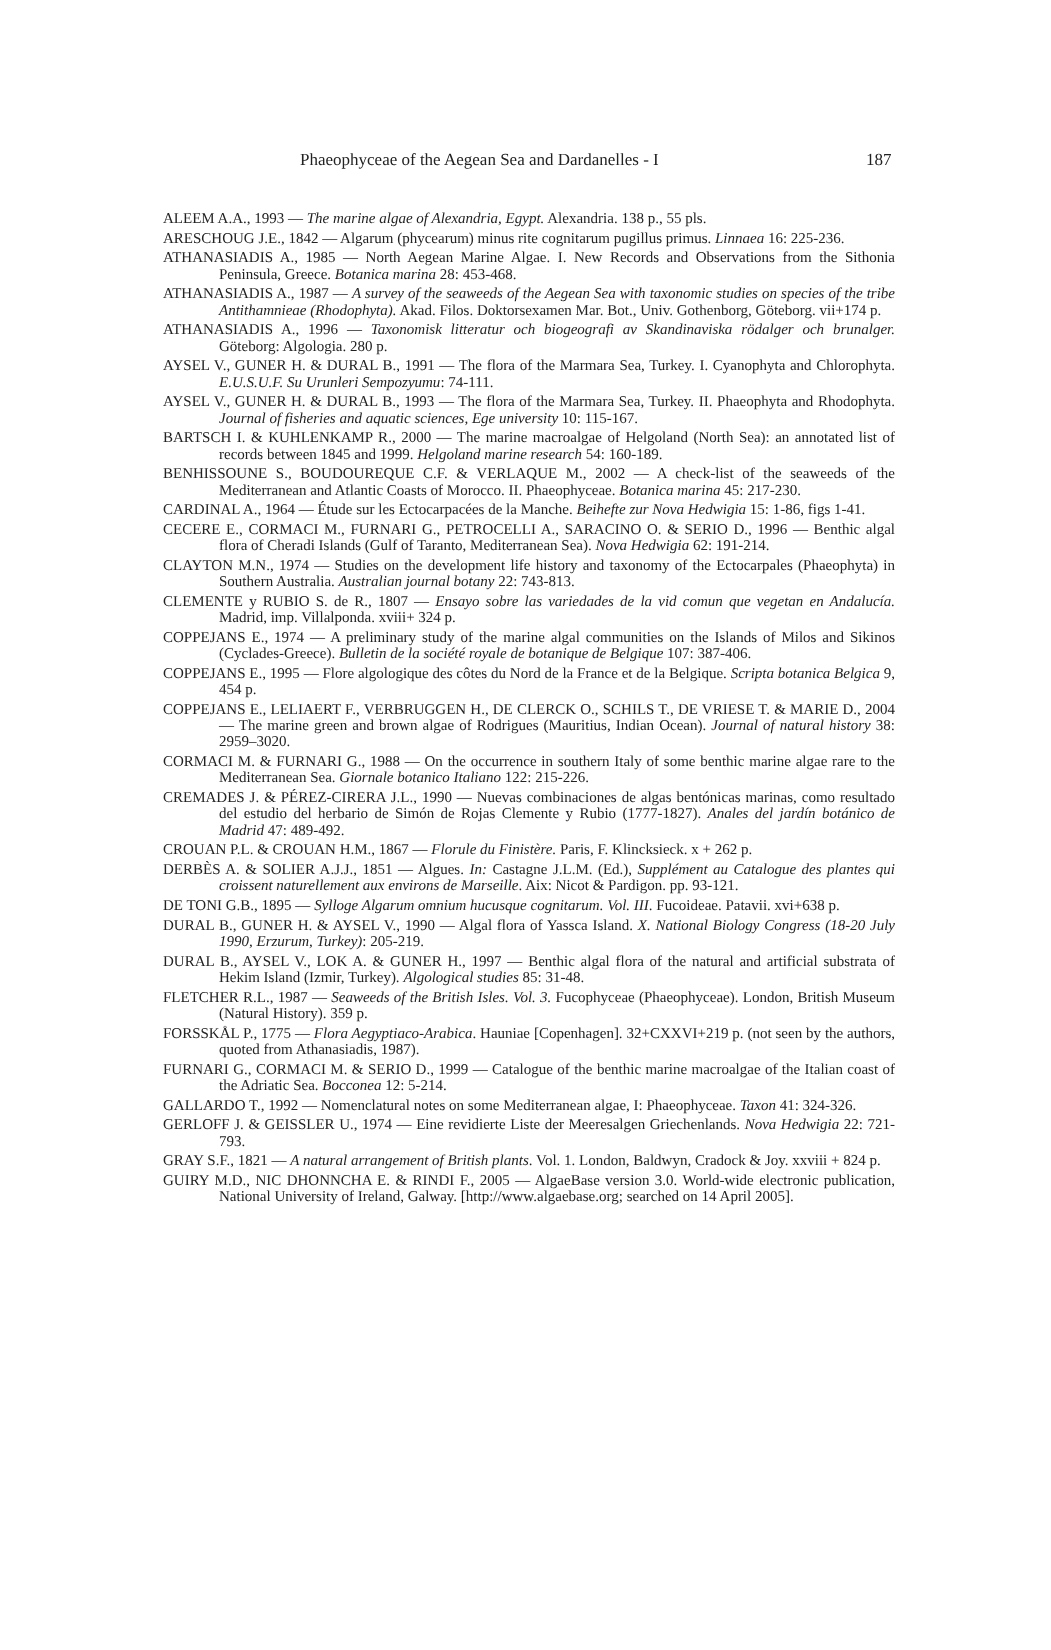Phaeophyceae of the Aegean Sea and Dardanelles - I 187
ALEEM A.A., 1993 — The marine algae of Alexandria, Egypt. Alexandria. 138 p., 55 pls.
ARESCHOUG J.E., 1842 — Algarum (phycearum) minus rite cognitarum pugillus primus. Linnaea 16: 225-236.
ATHANASIADIS A., 1985 — North Aegean Marine Algae. I. New Records and Observations from the Sithonia Peninsula, Greece. Botanica marina 28: 453-468.
ATHANASIADIS A., 1987 — A survey of the seaweeds of the Aegean Sea with taxonomic studies on species of the tribe Antithamnieae (Rhodophyta). Akad. Filos. Doktorsexamen Mar. Bot., Univ. Gothenborg, Göteborg. vii+174 p.
ATHANASIADIS A., 1996 — Taxonomisk litteratur och biogeografi av Skandinaviska rödalger och brunalger. Göteborg: Algologia. 280 p.
AYSEL V., GUNER H. & DURAL B., 1991 — The flora of the Marmara Sea, Turkey. I. Cyanophyta and Chlorophyta. E.U.S.U.F. Su Urunleri Sempozyumu: 74-111.
AYSEL V., GUNER H. & DURAL B., 1993 — The flora of the Marmara Sea, Turkey. II. Phaeophyta and Rhodophyta. Journal of fisheries and aquatic sciences, Ege university 10: 115-167.
BARTSCH I. & KUHLENKAMP R., 2000 — The marine macroalgae of Helgoland (North Sea): an annotated list of records between 1845 and 1999. Helgoland marine research 54: 160-189.
BENHISSOUNE S., BOUDOUREQUE C.F. & VERLAQUE M., 2002 — A check-list of the seaweeds of the Mediterranean and Atlantic Coasts of Morocco. II. Phaeophyceae. Botanica marina 45: 217-230.
CARDINAL A., 1964 — Étude sur les Ectocarpacées de la Manche. Beihefte zur Nova Hedwigia 15: 1-86, figs 1-41.
CECERE E., CORMACI M., FURNARI G., PETROCELLI A., SARACINO O. & SERIO D., 1996 — Benthic algal flora of Cheradi Islands (Gulf of Taranto, Mediterranean Sea). Nova Hedwigia 62: 191-214.
CLAYTON M.N., 1974 — Studies on the development life history and taxonomy of the Ectocarpales (Phaeophyta) in Southern Australia. Australian journal botany 22: 743-813.
CLEMENTE y RUBIO S. de R., 1807 — Ensayo sobre las variedades de la vid comun que vegetan en Andalucía. Madrid, imp. Villalponda. xviii+ 324 p.
COPPEJANS E., 1974 — A preliminary study of the marine algal communities on the Islands of Milos and Sikinos (Cyclades-Greece). Bulletin de la société royale de botanique de Belgique 107: 387-406.
COPPEJANS E., 1995 — Flore algologique des côtes du Nord de la France et de la Belgique. Scripta botanica Belgica 9, 454 p.
COPPEJANS E., LELIAERT F., VERBRUGGEN H., DE CLERCK O., SCHILS T., DE VRIESE T. & MARIE D., 2004 — The marine green and brown algae of Rodrigues (Mauritius, Indian Ocean). Journal of natural history 38: 2959–3020.
CORMACI M. & FURNARI G., 1988 — On the occurrence in southern Italy of some benthic marine algae rare to the Mediterranean Sea. Giornale botanico Italiano 122: 215-226.
CREMADES J. & PÉREZ-CIRERA J.L., 1990 — Nuevas combinaciones de algas bentónicas marinas, como resultado del estudio del herbario de Simón de Rojas Clemente y Rubio (1777-1827). Anales del jardín botánico de Madrid 47: 489-492.
CROUAN P.L. & CROUAN H.M., 1867 — Florule du Finistère. Paris, F. Klincksieck. x + 262 p.
DERBÈS A. & SOLIER A.J.J., 1851 — Algues. In: Castagne J.L.M. (Ed.), Supplément au Catalogue des plantes qui croissent naturellement aux environs de Marseille. Aix: Nicot & Pardigon. pp. 93-121.
DE TONI G.B., 1895 — Sylloge Algarum omnium hucusque cognitarum. Vol. III. Fucoideae. Patavii. xvi+638 p.
DURAL B., GUNER H. & AYSEL V., 1990 — Algal flora of Yassca Island. X. National Biology Congress (18-20 July 1990, Erzurum, Turkey): 205-219.
DURAL B., AYSEL V., LOK A. & GUNER H., 1997 — Benthic algal flora of the natural and artificial substrata of Hekim Island (Izmir, Turkey). Algological studies 85: 31-48.
FLETCHER R.L., 1987 — Seaweeds of the British Isles. Vol. 3. Fucophyceae (Phaeophyceae). London, British Museum (Natural History). 359 p.
FORSSKÅL P., 1775 — Flora Aegyptiaco-Arabica. Hauniae [Copenhagen]. 32+CXXVI+219 p. (not seen by the authors, quoted from Athanasiadis, 1987).
FURNARI G., CORMACI M. & SERIO D., 1999 — Catalogue of the benthic marine macroalgae of the Italian coast of the Adriatic Sea. Bocconea 12: 5-214.
GALLARDO T., 1992 — Nomenclatural notes on some Mediterranean algae, I: Phaeophyceae. Taxon 41: 324-326.
GERLOFF J. & GEISSLER U., 1974 — Eine revidierte Liste der Meeresalgen Griechenlands. Nova Hedwigia 22: 721-793.
GRAY S.F., 1821 — A natural arrangement of British plants. Vol. 1. London, Baldwyn, Cradock & Joy. xxviii + 824 p.
GUIRY M.D., NIC DHONNCHA E. & RINDI F., 2005 — AlgaeBase version 3.0. World-wide electronic publication, National University of Ireland, Galway. [http://www.algaebase.org; searched on 14 April 2005].